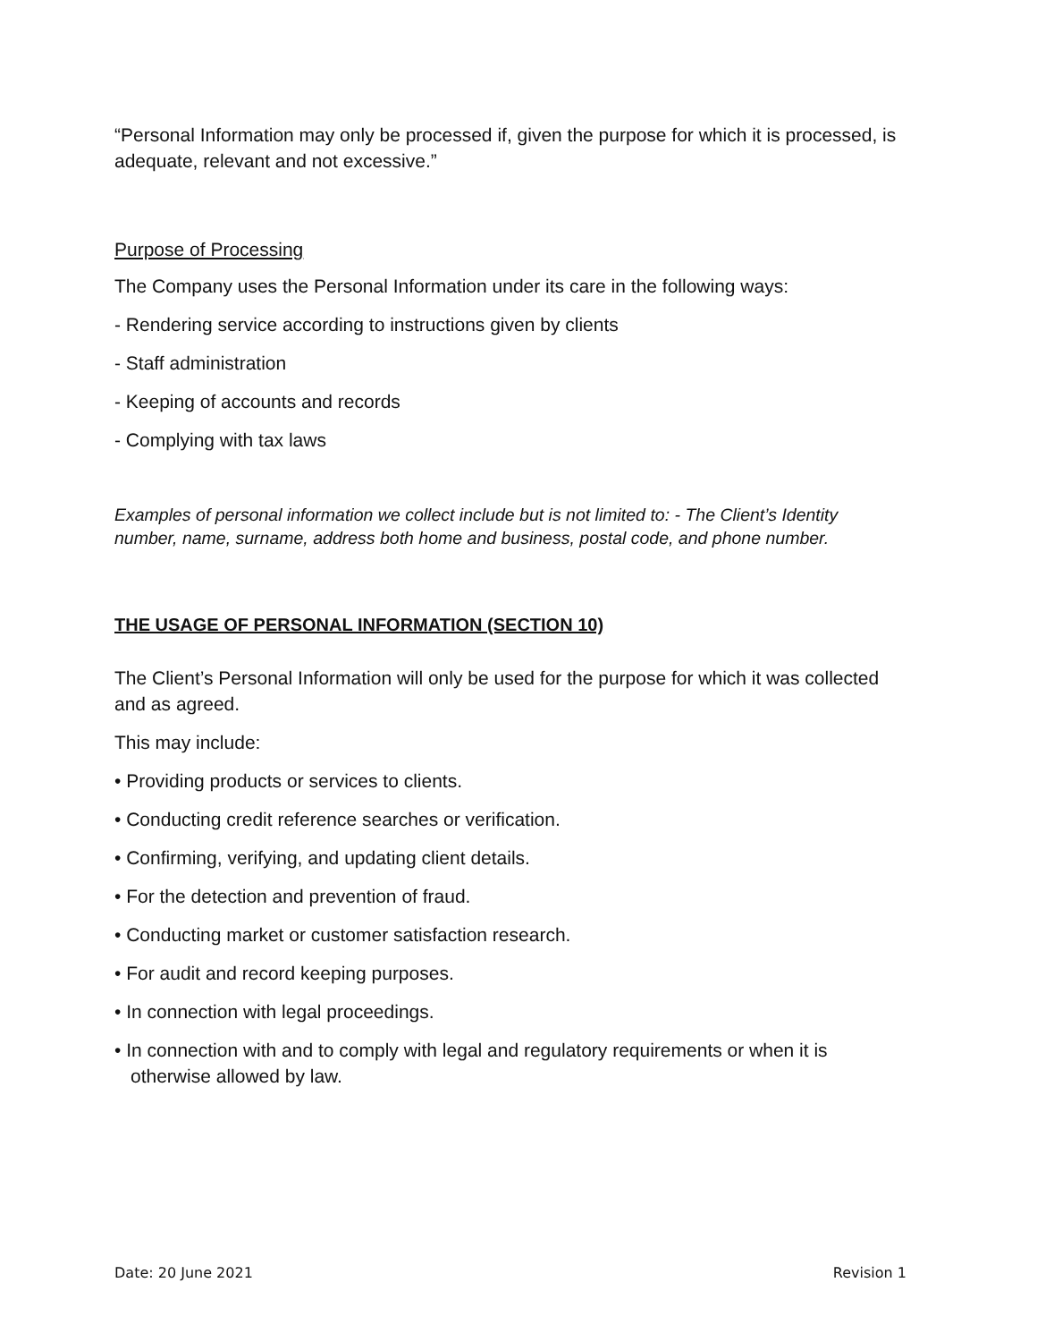“Personal Information may only be processed if, given the purpose for which it is processed, is adequate, relevant and not excessive.”
Purpose of Processing
The Company uses the Personal Information under its care in the following ways:
- Rendering service according to instructions given by clients
- Staff administration
- Keeping of accounts and records
- Complying with tax laws
Examples of personal information we collect include but is not limited to: - The Client’s Identity number, name, surname, address both home and business, postal code, and phone number.
THE USAGE OF PERSONAL INFORMATION (SECTION 10)
The Client’s Personal Information will only be used for the purpose for which it was collected and as agreed.
This may include:
• Providing products or services to clients.
• Conducting credit reference searches or verification.
• Confirming, verifying, and updating client details.
• For the detection and prevention of fraud.
• Conducting market or customer satisfaction research.
• For audit and record keeping purposes.
• In connection with legal proceedings.
• In connection with and to comply with legal and regulatory requirements or when it is otherwise allowed by law.
Date: 20 June 2021 Revision 1